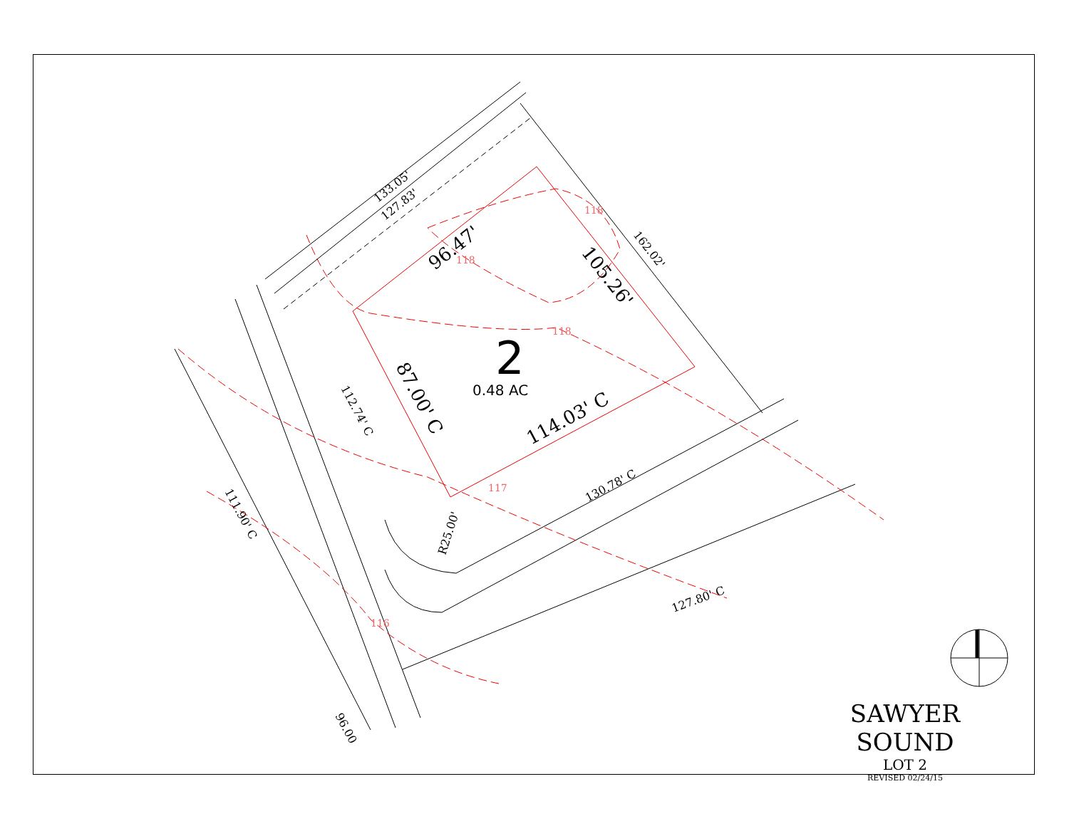133.05'
127.83'
162.02'
96.47'
105.26'
87.00' C
114.03' C
2
0.48 AC
112.74' C
130.78' C
R25.00'
111.90' C
96.00
127.80' C
118
118
118
117
116
SAWYER SOUND
LOT 2
REVISED 02/24/15